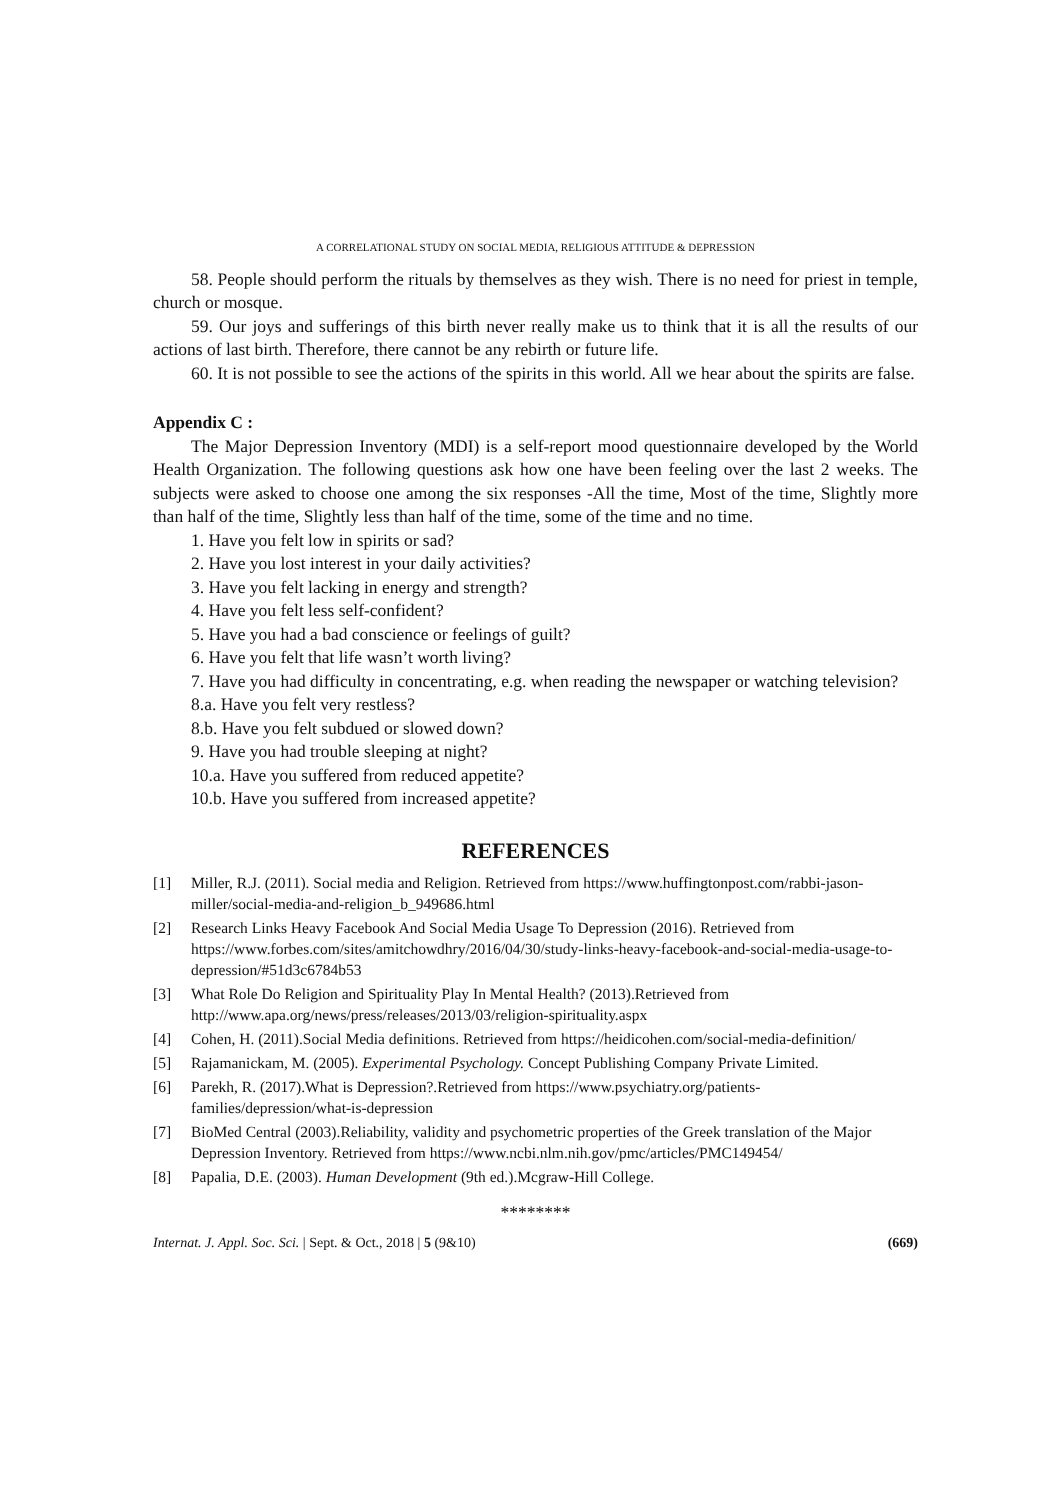A CORRELATIONAL STUDY ON SOCIAL MEDIA, RELIGIOUS ATTITUDE & DEPRESSION
58. People should perform the rituals by themselves as they wish. There is no need for priest in temple, church or mosque.
59. Our joys and sufferings of this birth never really make us to think that it is all the results of our actions of last birth. Therefore, there cannot be any rebirth or future life.
60. It is not possible to see the actions of the spirits in this world. All we hear about the spirits are false.
Appendix C :
The Major Depression Inventory (MDI) is a self-report mood questionnaire developed by the World Health Organization. The following questions ask how one have been feeling over the last 2 weeks. The subjects were asked to choose one among the six responses -All the time, Most of the time, Slightly more than half of the time, Slightly less than half of the time, some of the time and no time.
1. Have you felt low in spirits or sad?
2. Have you lost interest in your daily activities?
3. Have you felt lacking in energy and strength?
4. Have you felt less self-confident?
5. Have you had a bad conscience or feelings of guilt?
6. Have you felt that life wasn’t worth living?
7. Have you had difficulty in concentrating, e.g. when reading the newspaper or watching television?
8.a. Have you felt very restless?
8.b. Have you felt subdued or slowed down?
9. Have you had trouble sleeping at night?
10.a. Have you suffered from reduced appetite?
10.b. Have you suffered from increased appetite?
REFERENCES
[1] Miller, R.J. (2011). Social media and Religion. Retrieved from https://www.huffingtonpost.com/rabbi-jason-miller/social-media-and-religion_b_949686.html
[2] Research Links Heavy Facebook And Social Media Usage To Depression (2016). Retrieved from https://www.forbes.com/sites/amitchowdhry/2016/04/30/study-links-heavy-facebook-and-social-media-usage-to-depression/#51d3c6784b53
[3] What Role Do Religion and Spirituality Play In Mental Health? (2013).Retrieved from http://www.apa.org/news/press/releases/2013/03/religion-spirituality.aspx
[4] Cohen, H. (2011).Social Media definitions. Retrieved from https://heidicohen.com/social-media-definition/
[5] Rajamanickam, M. (2005). Experimental Psychology. Concept Publishing Company Private Limited.
[6] Parekh, R. (2017).What is Depression?.Retrieved from https://www.psychiatry.org/patients-families/depression/what-is-depression
[7] BioMed Central (2003).Reliability, validity and psychometric properties of the Greek translation of the Major Depression Inventory. Retrieved from https://www.ncbi.nlm.nih.gov/pmc/articles/PMC149454/
[8] Papalia, D.E. (2003). Human Development (9th ed.).Mcgraw-Hill College.
********
Internat. J. Appl. Soc. Sci. | Sept. & Oct., 2018 | 5 (9&10) (669)